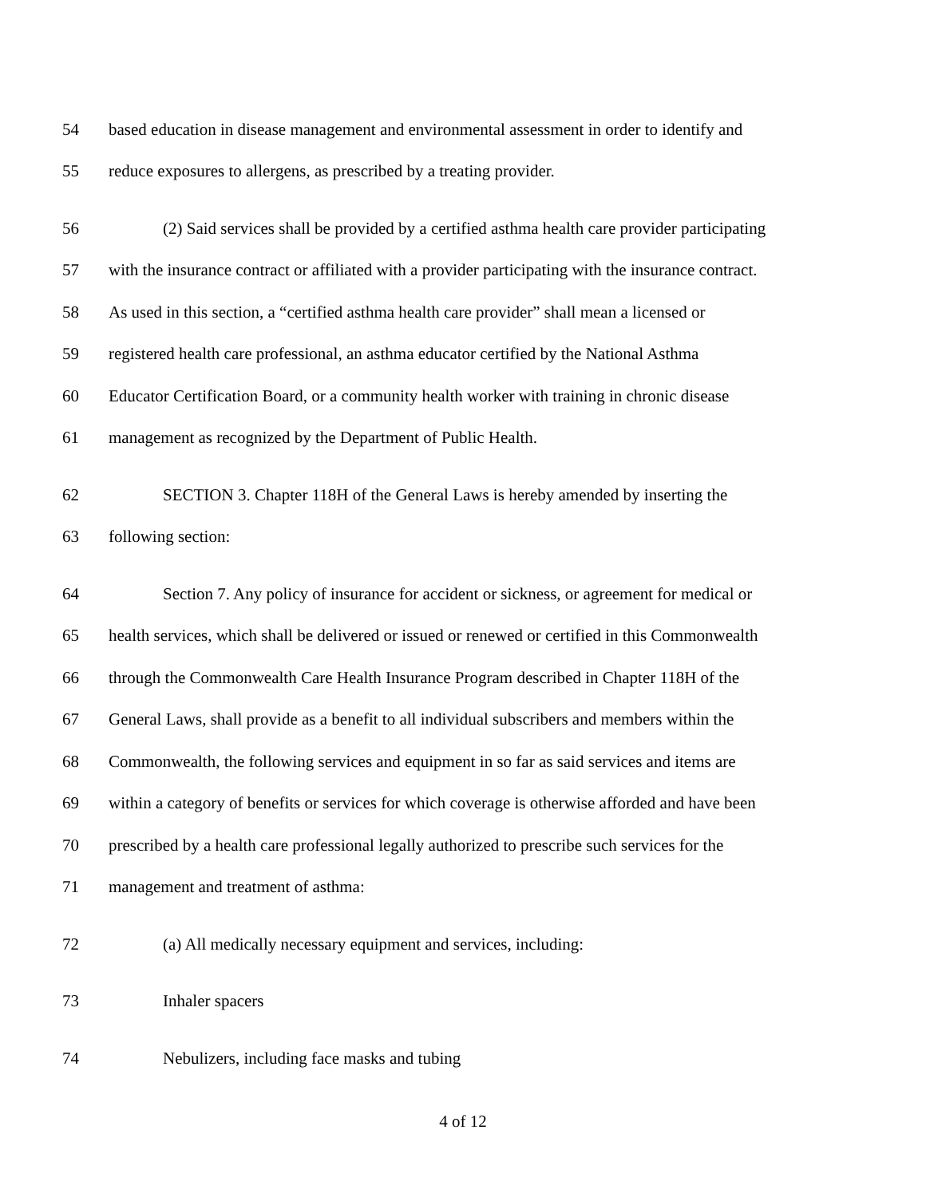54 based education in disease management and environmental assessment in order to identify and
55 reduce exposures to allergens, as prescribed by a treating provider.
56 (2) Said services shall be provided by a certified asthma health care provider participating
57 with the insurance contract or affiliated with a provider participating with the insurance contract.
58 As used in this section, a “certified asthma health care provider” shall mean a licensed or
59 registered health care professional, an asthma educator certified by the National Asthma
60 Educator Certification Board, or a community health worker with training in chronic disease
61 management as recognized by the Department of Public Health.
62 SECTION 3. Chapter 118H of the General Laws is hereby amended by inserting the
63 following section:
64 Section 7. Any policy of insurance for accident or sickness, or agreement for medical or
65 health services, which shall be delivered or issued or renewed or certified in this Commonwealth
66 through the Commonwealth Care Health Insurance Program described in Chapter 118H of the
67 General Laws, shall provide as a benefit to all individual subscribers and members within the
68 Commonwealth, the following services and equipment in so far as said services and items are
69 within a category of benefits or services for which coverage is otherwise afforded and have been
70 prescribed by a health care professional legally authorized to prescribe such services for the
71 management and treatment of asthma:
72 (a) All medically necessary equipment and services, including:
73 Inhaler spacers
74 Nebulizers, including face masks and tubing
4 of 12